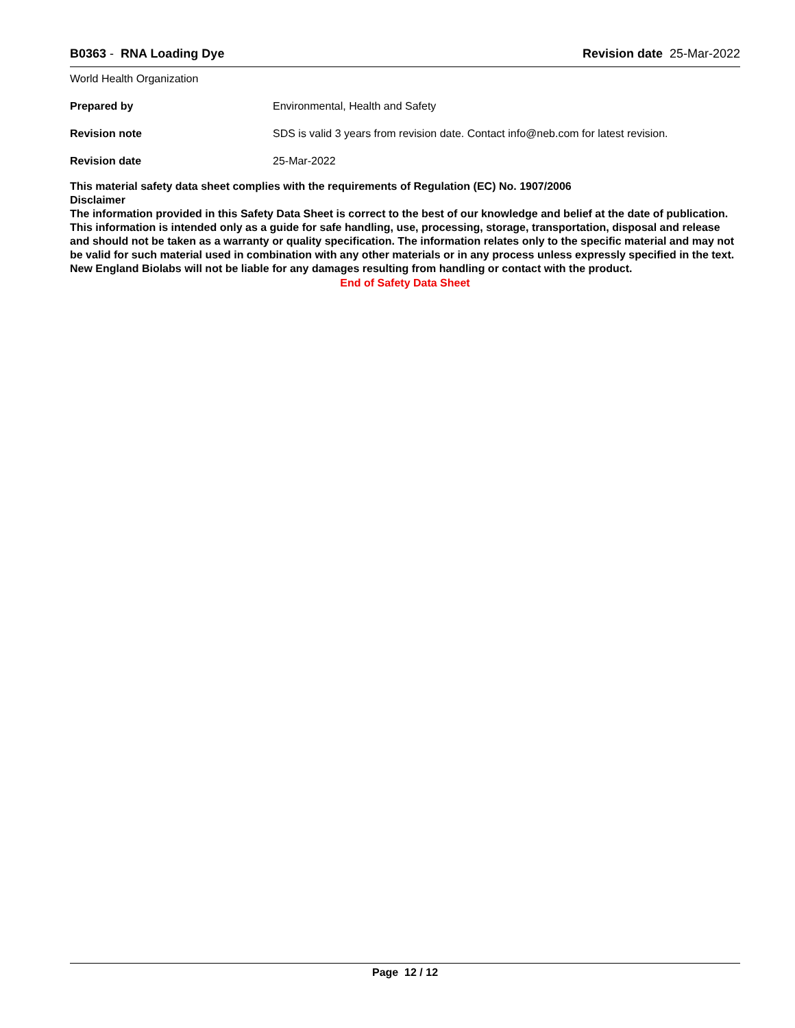B0363 - RNA Loading Dye Revision date 25-Mar-2022
World Health Organization
Prepared by Environmental, Health and Safety
Revision note SDS is valid 3 years from revision date. Contact info@neb.com for latest revision.
Revision date 25-Mar-2022
This material safety data sheet complies with the requirements of Regulation (EC) No. 1907/2006
Disclaimer
The information provided in this Safety Data Sheet is correct to the best of our knowledge and belief at the date of publication. This information is intended only as a guide for safe handling, use, processing, storage, transportation, disposal and release and should not be taken as a warranty or quality specification. The information relates only to the specific material and may not be valid for such material used in combination with any other materials or in any process unless expressly specified in the text. New England Biolabs will not be liable for any damages resulting from handling or contact with the product.
End of Safety Data Sheet
Page 12 / 12